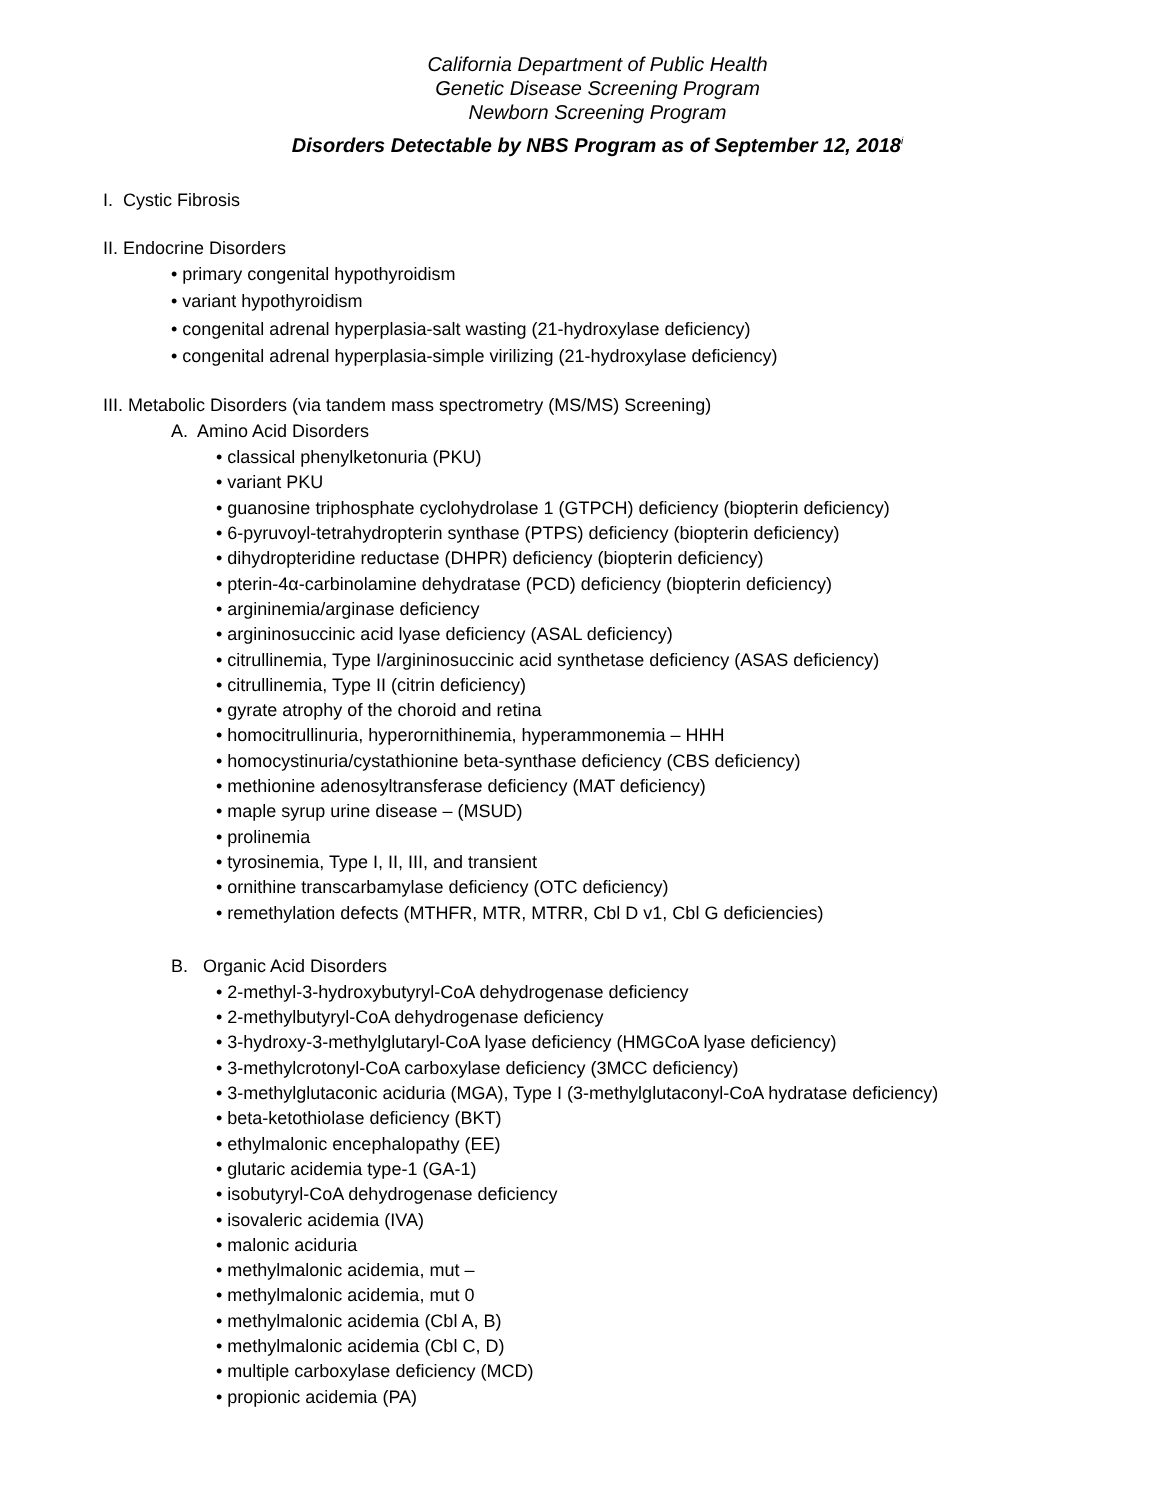California Department of Public Health
Genetic Disease Screening Program
Newborn Screening Program
Disorders Detectable by NBS Program as of September 12, 2018<sup>i</sup>
I. Cystic Fibrosis
II. Endocrine Disorders
• primary congenital hypothyroidism
• variant hypothyroidism
• congenital adrenal hyperplasia-salt wasting (21-hydroxylase deficiency)
• congenital adrenal hyperplasia-simple virilizing (21-hydroxylase deficiency)
III. Metabolic Disorders (via tandem mass spectrometry (MS/MS) Screening)
A. Amino Acid Disorders
• classical phenylketonuria (PKU)
• variant PKU
• guanosine triphosphate cyclohydrolase 1 (GTPCH) deficiency (biopterin deficiency)
• 6-pyruvoyl-tetrahydropterin synthase (PTPS) deficiency (biopterin deficiency)
• dihydropteridine reductase (DHPR) deficiency (biopterin deficiency)
• pterin-4α-carbinolamine dehydratase (PCD) deficiency (biopterin deficiency)
• argininemia/arginase deficiency
• argininosuccinic acid lyase deficiency (ASAL deficiency)
• citrullinemia, Type I/argininosuccinic acid synthetase deficiency (ASAS deficiency)
• citrullinemia, Type II (citrin deficiency)
• gyrate atrophy of the choroid and retina
• homocitrullinuria, hyperornithinemia, hyperammonemia – HHH
• homocystinuria/cystathionine beta-synthase deficiency (CBS deficiency)
• methionine adenosyltransferase deficiency (MAT deficiency)
• maple syrup urine disease – (MSUD)
• prolinemia
• tyrosinemia, Type I, II, III, and transient
• ornithine transcarbamylase deficiency (OTC deficiency)
• remethylation defects (MTHFR, MTR, MTRR, Cbl D v1, Cbl G deficiencies)
B. Organic Acid Disorders
• 2-methyl-3-hydroxybutyryl-CoA dehydrogenase deficiency
• 2-methylbutyryl-CoA dehydrogenase deficiency
• 3-hydroxy-3-methylglutaryl-CoA lyase deficiency (HMGCoA lyase deficiency)
• 3-methylcrotonyl-CoA carboxylase deficiency (3MCC deficiency)
• 3-methylglutaconic aciduria (MGA), Type I (3-methylglutaconyl-CoA hydratase deficiency)
• beta-ketothiolase deficiency (BKT)
• ethylmalonic encephalopathy (EE)
• glutaric acidemia type-1 (GA-1)
• isobutyryl-CoA dehydrogenase deficiency
• isovaleric acidemia (IVA)
• malonic aciduria
• methylmalonic acidemia, mut –
• methylmalonic acidemia, mut 0
• methylmalonic acidemia (Cbl A, B)
• methylmalonic acidemia (Cbl C, D)
• multiple carboxylase deficiency (MCD)
• propionic acidemia (PA)